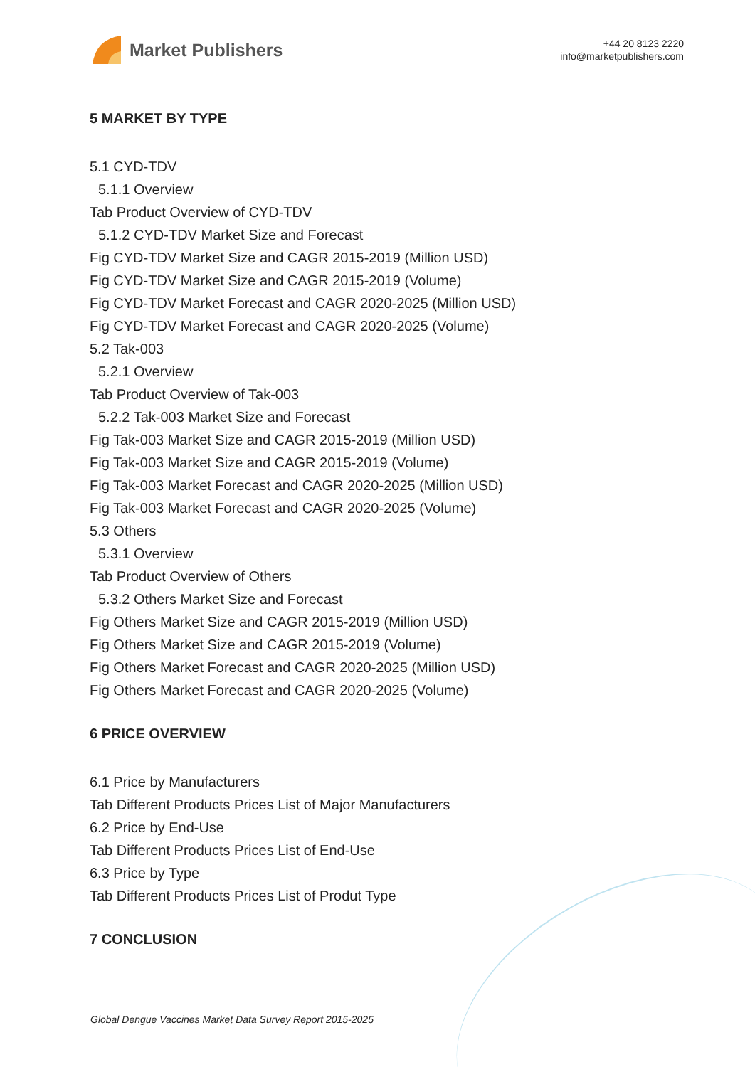Market Publishers
+44 20 8123 2220
info@marketpublishers.com
5 MARKET BY TYPE
5.1 CYD-TDV
5.1.1 Overview
Tab Product Overview of CYD-TDV
5.1.2 CYD-TDV Market Size and Forecast
Fig CYD-TDV Market Size and CAGR 2015-2019 (Million USD)
Fig CYD-TDV Market Size and CAGR 2015-2019 (Volume)
Fig CYD-TDV Market Forecast and CAGR 2020-2025 (Million USD)
Fig CYD-TDV Market Forecast and CAGR 2020-2025 (Volume)
5.2 Tak-003
5.2.1 Overview
Tab Product Overview of Tak-003
5.2.2 Tak-003 Market Size and Forecast
Fig Tak-003 Market Size and CAGR 2015-2019 (Million USD)
Fig Tak-003 Market Size and CAGR 2015-2019 (Volume)
Fig Tak-003 Market Forecast and CAGR 2020-2025 (Million USD)
Fig Tak-003 Market Forecast and CAGR 2020-2025 (Volume)
5.3 Others
5.3.1 Overview
Tab Product Overview of Others
5.3.2 Others Market Size and Forecast
Fig Others Market Size and CAGR 2015-2019 (Million USD)
Fig Others Market Size and CAGR 2015-2019 (Volume)
Fig Others Market Forecast and CAGR 2020-2025 (Million USD)
Fig Others Market Forecast and CAGR 2020-2025 (Volume)
6 PRICE OVERVIEW
6.1 Price by Manufacturers
Tab Different Products Prices List of Major Manufacturers
6.2 Price by End-Use
Tab Different Products Prices List of End-Use
6.3 Price by Type
Tab Different Products Prices List of Produt Type
7 CONCLUSION
Global Dengue Vaccines Market Data Survey Report 2015-2025